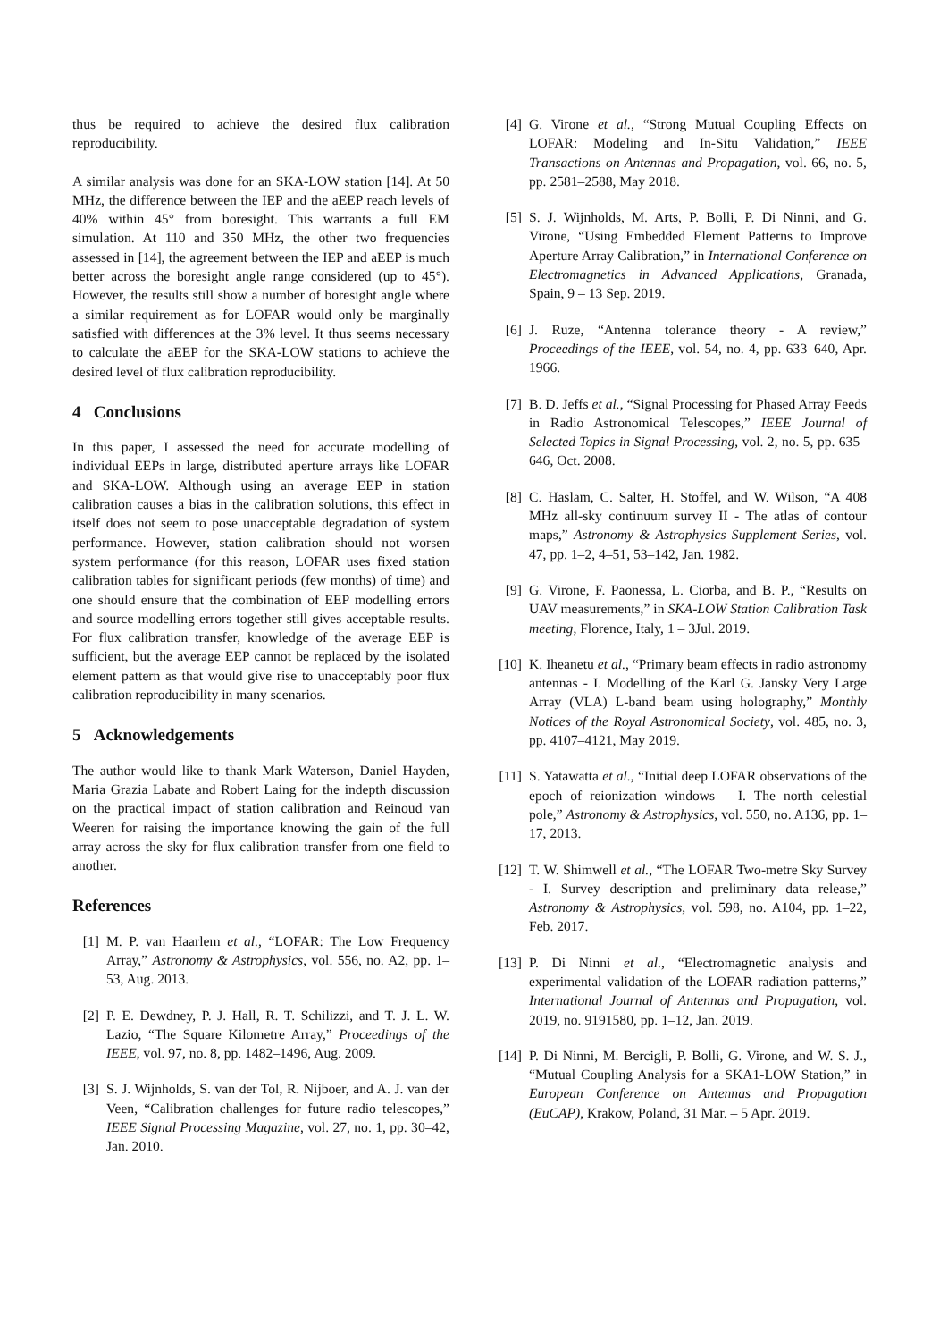thus be required to achieve the desired flux calibration reproducibility.
A similar analysis was done for an SKA-LOW station [14]. At 50 MHz, the difference between the IEP and the aEEP reach levels of 40% within 45° from boresight. This warrants a full EM simulation. At 110 and 350 MHz, the other two frequencies assessed in [14], the agreement between the IEP and aEEP is much better across the boresight angle range considered (up to 45°). However, the results still show a number of boresight angle where a similar requirement as for LOFAR would only be marginally satisfied with differences at the 3% level. It thus seems necessary to calculate the aEEP for the SKA-LOW stations to achieve the desired level of flux calibration reproducibility.
4 Conclusions
In this paper, I assessed the need for accurate modelling of individual EEPs in large, distributed aperture arrays like LOFAR and SKA-LOW. Although using an average EEP in station calibration causes a bias in the calibration solutions, this effect in itself does not seem to pose unacceptable degradation of system performance. However, station calibration should not worsen system performance (for this reason, LOFAR uses fixed station calibration tables for significant periods (few months) of time) and one should ensure that the combination of EEP modelling errors and source modelling errors together still gives acceptable results. For flux calibration transfer, knowledge of the average EEP is sufficient, but the average EEP cannot be replaced by the isolated element pattern as that would give rise to unacceptably poor flux calibration reproducibility in many scenarios.
5 Acknowledgements
The author would like to thank Mark Waterson, Daniel Hayden, Maria Grazia Labate and Robert Laing for the indepth discussion on the practical impact of station calibration and Reinoud van Weeren for raising the importance knowing the gain of the full array across the sky for flux calibration transfer from one field to another.
References
[1] M. P. van Haarlem et al., “LOFAR: The Low Frequency Array,” Astronomy & Astrophysics, vol. 556, no. A2, pp. 1–53, Aug. 2013.
[2] P. E. Dewdney, P. J. Hall, R. T. Schilizzi, and T. J. L. W. Lazio, “The Square Kilometre Array,” Proceedings of the IEEE, vol. 97, no. 8, pp. 1482–1496, Aug. 2009.
[3] S. J. Wijnholds, S. van der Tol, R. Nijboer, and A. J. van der Veen, “Calibration challenges for future radio telescopes,” IEEE Signal Processing Magazine, vol. 27, no. 1, pp. 30–42, Jan. 2010.
[4] G. Virone et al., “Strong Mutual Coupling Effects on LOFAR: Modeling and In-Situ Validation,” IEEE Transactions on Antennas and Propagation, vol. 66, no. 5, pp. 2581–2588, May 2018.
[5] S. J. Wijnholds, M. Arts, P. Bolli, P. Di Ninni, and G. Virone, “Using Embedded Element Patterns to Improve Aperture Array Calibration,” in International Conference on Electromagnetics in Advanced Applications, Granada, Spain, 9 – 13 Sep. 2019.
[6] J. Ruze, “Antenna tolerance theory - A review,” Proceedings of the IEEE, vol. 54, no. 4, pp. 633–640, Apr. 1966.
[7] B. D. Jeffs et al., “Signal Processing for Phased Array Feeds in Radio Astronomical Telescopes,” IEEE Journal of Selected Topics in Signal Processing, vol. 2, no. 5, pp. 635–646, Oct. 2008.
[8] C. Haslam, C. Salter, H. Stoffel, and W. Wilson, “A 408 MHz all-sky continuum survey II - The atlas of contour maps,” Astronomy & Astrophysics Supplement Series, vol. 47, pp. 1–2, 4–51, 53–142, Jan. 1982.
[9] G. Virone, F. Paonessa, L. Ciorba, and B. P., “Results on UAV measurements,” in SKA-LOW Station Calibration Task meeting, Florence, Italy, 1 – 3Jul. 2019.
[10] K. Iheanetu et al., “Primary beam effects in radio astronomy antennas - I. Modelling of the Karl G. Jansky Very Large Array (VLA) L-band beam using holography,” Monthly Notices of the Royal Astronomical Society, vol. 485, no. 3, pp. 4107–4121, May 2019.
[11] S. Yatawatta et al., “Initial deep LOFAR observations of the epoch of reionization windows – I. The north celestial pole,” Astronomy & Astrophysics, vol. 550, no. A136, pp. 1–17, 2013.
[12] T. W. Shimwell et al., “The LOFAR Two-metre Sky Survey - I. Survey description and preliminary data release,” Astronomy & Astrophysics, vol. 598, no. A104, pp. 1–22, Feb. 2017.
[13] P. Di Ninni et al., “Electromagnetic analysis and experimental validation of the LOFAR radiation patterns,” International Journal of Antennas and Propagation, vol. 2019, no. 9191580, pp. 1–12, Jan. 2019.
[14] P. Di Ninni, M. Bercigli, P. Bolli, G. Virone, and W. S. J., “Mutual Coupling Analysis for a SKA1-LOW Station,” in European Conference on Antennas and Propagation (EuCAP), Krakow, Poland, 31 Mar. – 5 Apr. 2019.